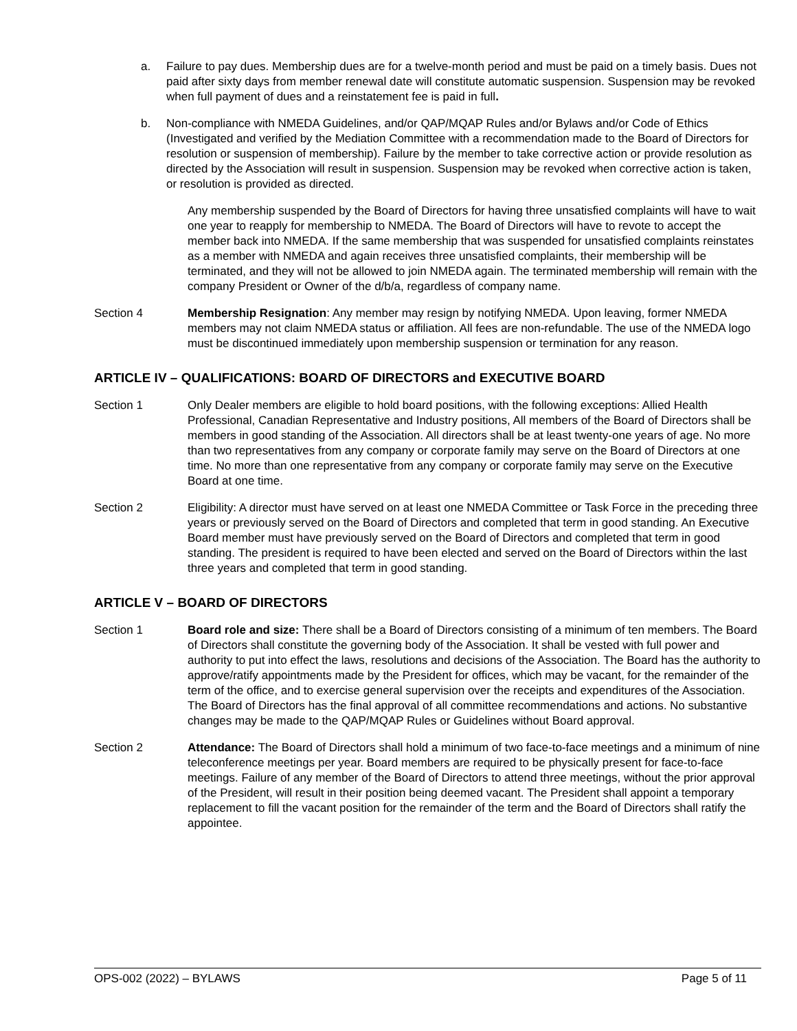a. Failure to pay dues. Membership dues are for a twelve-month period and must be paid on a timely basis. Dues not paid after sixty days from member renewal date will constitute automatic suspension. Suspension may be revoked when full payment of dues and a reinstatement fee is paid in full.
b. Non-compliance with NMEDA Guidelines, and/or QAP/MQAP Rules and/or Bylaws and/or Code of Ethics (Investigated and verified by the Mediation Committee with a recommendation made to the Board of Directors for resolution or suspension of membership). Failure by the member to take corrective action or provide resolution as directed by the Association will result in suspension. Suspension may be revoked when corrective action is taken, or resolution is provided as directed.
Any membership suspended by the Board of Directors for having three unsatisfied complaints will have to wait one year to reapply for membership to NMEDA. The Board of Directors will have to revote to accept the member back into NMEDA. If the same membership that was suspended for unsatisfied complaints reinstates as a member with NMEDA and again receives three unsatisfied complaints, their membership will be terminated, and they will not be allowed to join NMEDA again. The terminated membership will remain with the company President or Owner of the d/b/a, regardless of company name.
Section 4 Membership Resignation: Any member may resign by notifying NMEDA. Upon leaving, former NMEDA members may not claim NMEDA status or affiliation. All fees are non-refundable. The use of the NMEDA logo must be discontinued immediately upon membership suspension or termination for any reason.
ARTICLE IV – QUALIFICATIONS: BOARD OF DIRECTORS and EXECUTIVE BOARD
Section 1 Only Dealer members are eligible to hold board positions, with the following exceptions: Allied Health Professional, Canadian Representative and Industry positions, All members of the Board of Directors shall be members in good standing of the Association. All directors shall be at least twenty-one years of age. No more than two representatives from any company or corporate family may serve on the Board of Directors at one time. No more than one representative from any company or corporate family may serve on the Executive Board at one time.
Section 2 Eligibility: A director must have served on at least one NMEDA Committee or Task Force in the preceding three years or previously served on the Board of Directors and completed that term in good standing. An Executive Board member must have previously served on the Board of Directors and completed that term in good standing. The president is required to have been elected and served on the Board of Directors within the last three years and completed that term in good standing.
ARTICLE V – BOARD OF DIRECTORS
Section 1 Board role and size: There shall be a Board of Directors consisting of a minimum of ten members. The Board of Directors shall constitute the governing body of the Association. It shall be vested with full power and authority to put into effect the laws, resolutions and decisions of the Association. The Board has the authority to approve/ratify appointments made by the President for offices, which may be vacant, for the remainder of the term of the office, and to exercise general supervision over the receipts and expenditures of the Association. The Board of Directors has the final approval of all committee recommendations and actions. No substantive changes may be made to the QAP/MQAP Rules or Guidelines without Board approval.
Section 2 Attendance: The Board of Directors shall hold a minimum of two face-to-face meetings and a minimum of nine teleconference meetings per year. Board members are required to be physically present for face-to-face meetings. Failure of any member of the Board of Directors to attend three meetings, without the prior approval of the President, will result in their position being deemed vacant. The President shall appoint a temporary replacement to fill the vacant position for the remainder of the term and the Board of Directors shall ratify the appointee.
OPS-002 (2022) – BYLAWS Page 5 of 11